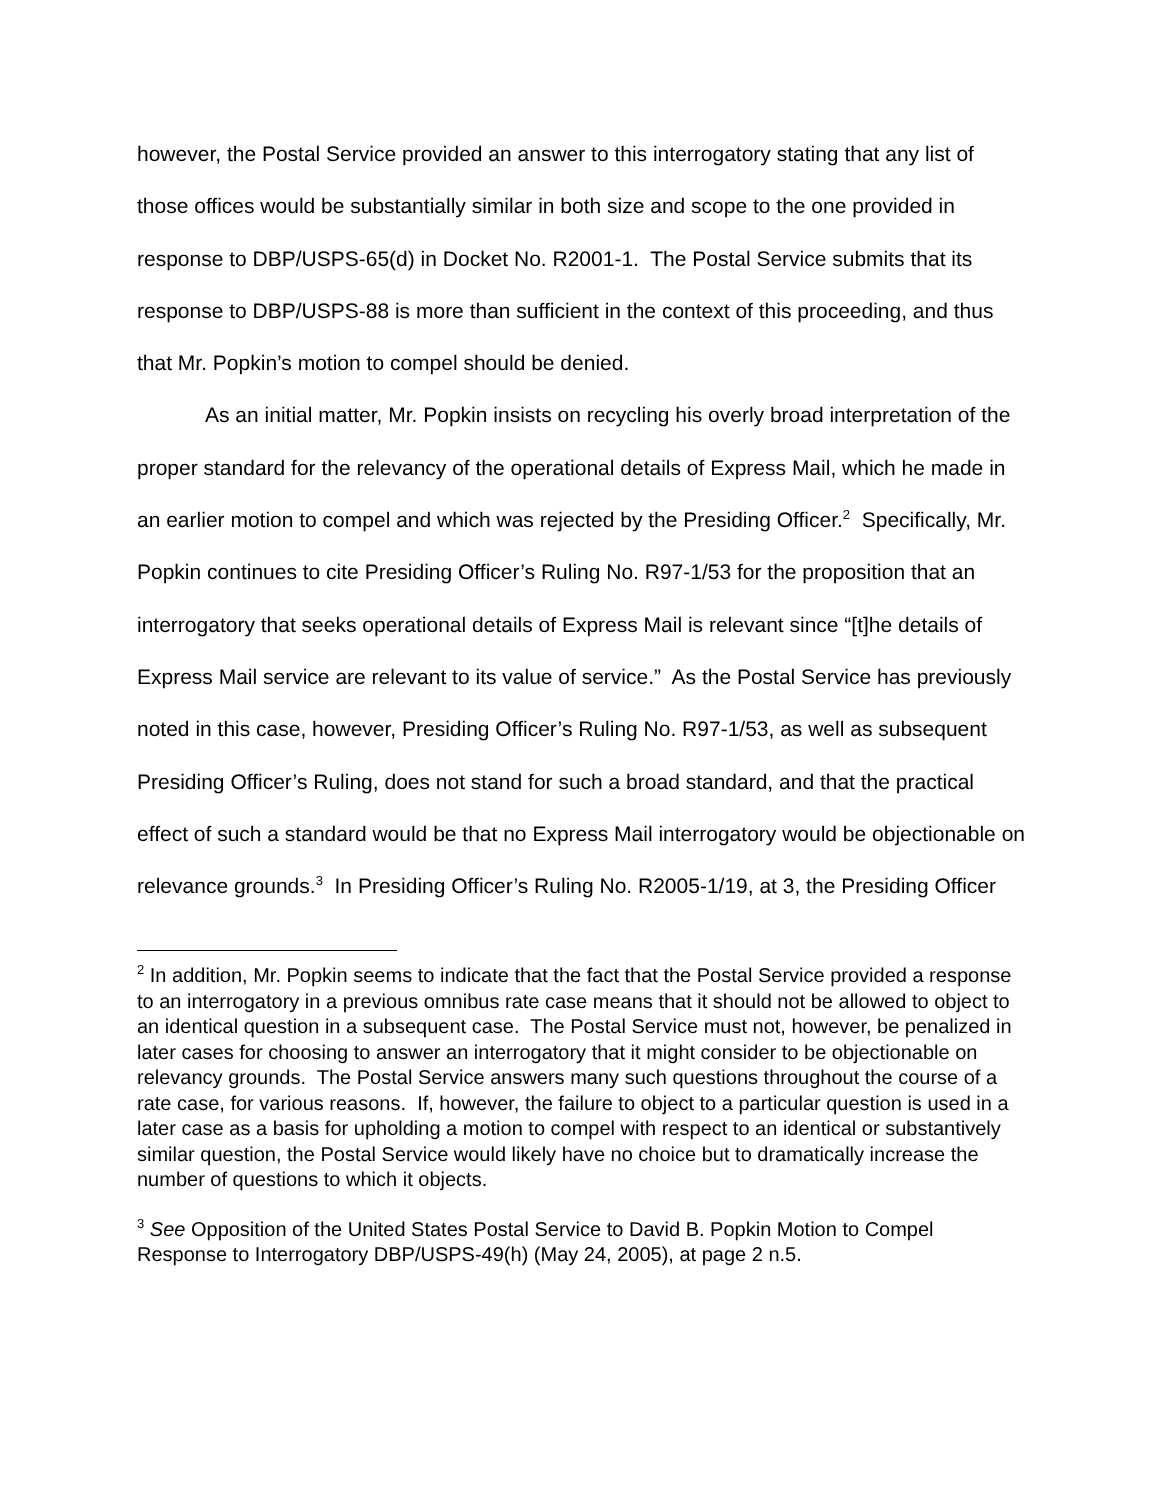however, the Postal Service provided an answer to this interrogatory stating that any list of those offices would be substantially similar in both size and scope to the one provided in response to DBP/USPS-65(d) in Docket No. R2001-1. The Postal Service submits that its response to DBP/USPS-88 is more than sufficient in the context of this proceeding, and thus that Mr. Popkin’s motion to compel should be denied.
As an initial matter, Mr. Popkin insists on recycling his overly broad interpretation of the proper standard for the relevancy of the operational details of Express Mail, which he made in an earlier motion to compel and which was rejected by the Presiding Officer.<sup>2</sup> Specifically, Mr. Popkin continues to cite Presiding Officer’s Ruling No. R97-1/53 for the proposition that an interrogatory that seeks operational details of Express Mail is relevant since “[t]he details of Express Mail service are relevant to its value of service.” As the Postal Service has previously noted in this case, however, Presiding Officer’s Ruling No. R97-1/53, as well as subsequent Presiding Officer’s Ruling, does not stand for such a broad standard, and that the practical effect of such a standard would be that no Express Mail interrogatory would be objectionable on relevance grounds.<sup>3</sup> In Presiding Officer’s Ruling No. R2005-1/19, at 3, the Presiding Officer
<sup>2</sup> In addition, Mr. Popkin seems to indicate that the fact that the Postal Service provided a response to an interrogatory in a previous omnibus rate case means that it should not be allowed to object to an identical question in a subsequent case. The Postal Service must not, however, be penalized in later cases for choosing to answer an interrogatory that it might consider to be objectionable on relevancy grounds. The Postal Service answers many such questions throughout the course of a rate case, for various reasons. If, however, the failure to object to a particular question is used in a later case as a basis for upholding a motion to compel with respect to an identical or substantively similar question, the Postal Service would likely have no choice but to dramatically increase the number of questions to which it objects.
<sup>3</sup> See Opposition of the United States Postal Service to David B. Popkin Motion to Compel Response to Interrogatory DBP/USPS-49(h) (May 24, 2005), at page 2 n.5.